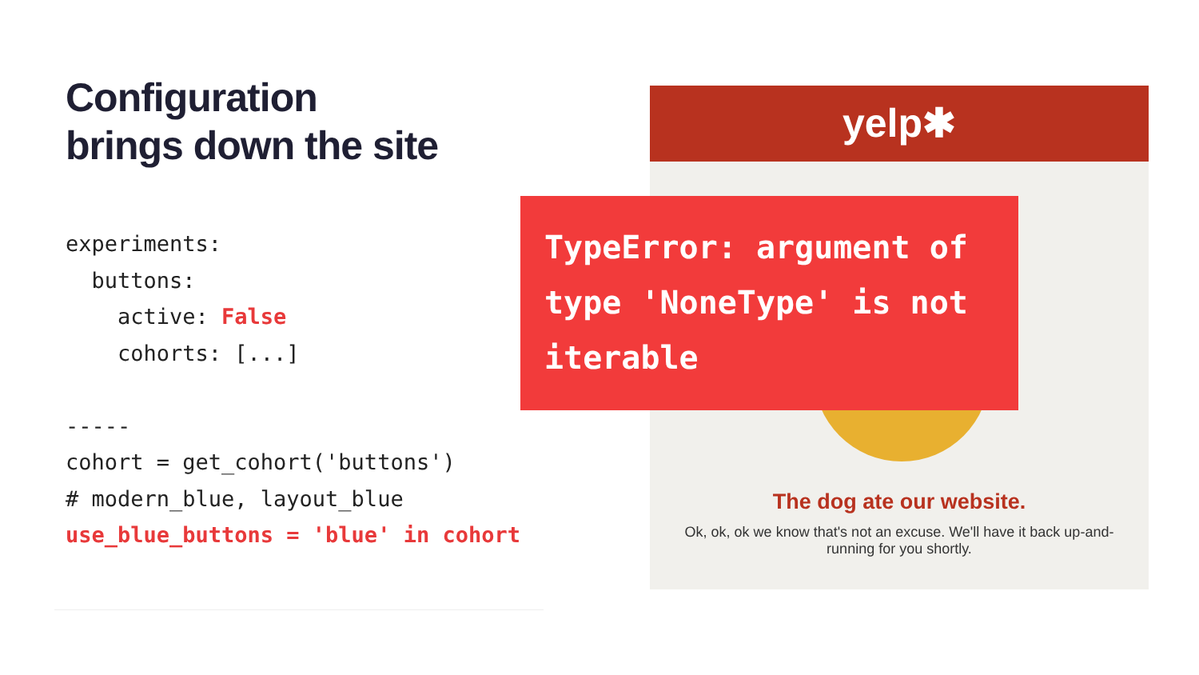Configuration
brings down the site
experiments:
  buttons:
    active: False
    cohorts: [...]

-----
cohort = get_cohort('buttons')
# modern_blue, layout_blue
use_blue_buttons = 'blue' in cohort
yelp✱
The dog ate our website.
Ok, ok, ok we know that's not an excuse. We'll have it back up-and-running for you shortly.
TypeError: argument of type 'NoneType' is not iterable